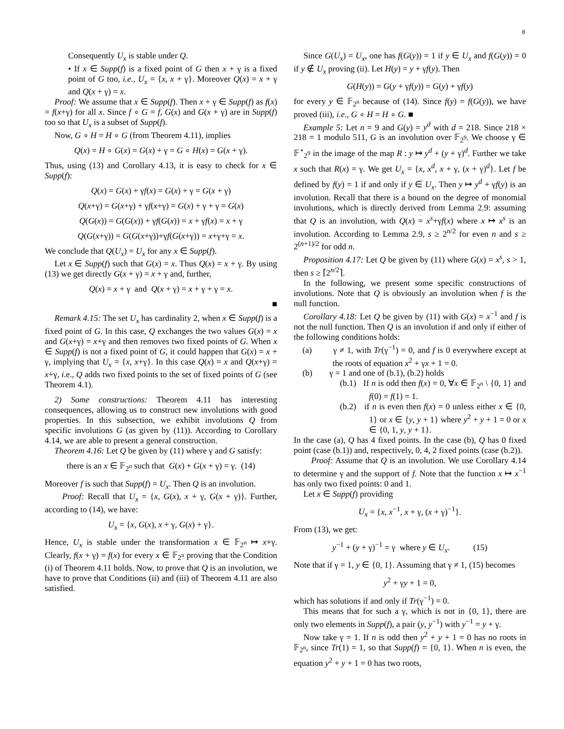8
Consequently U<sub>x</sub> is stable under Q.
• If x ∈ Supp(f) is a fixed point of G then x + γ is a fixed point of G too, i.e., U<sub>x</sub> = {x, x + γ}. Moreover Q(x) = x + γ and Q(x + γ) = x.
Proof: We assume that x ∈ Supp(f). Then x + γ ∈ Supp(f) as f(x) = f(x+γ) for all x. Since f ∘ G = f, G(x) and G(x + γ) are in Supp(f) too so that U<sub>x</sub> is a subset of Supp(f).
Now, G ∘ H = H ∘ G (from Theorem 4.11), implies
Q(x) = H ∘ G(x) = G(x) + γ = G ∘ H(x) = G(x + γ).
Thus, using (13) and Corollary 4.13, it is easy to check for x ∈ Supp(f):
Q(x) = G(x) + γf(x) = G(x) + γ = G(x + γ)
Q(x+γ) = G(x+γ) + γf(x+γ) = G(x) + γ + γ = G(x)
Q(G(x)) = G(G(x)) + γf(G(x)) = x + γf(x) = x + γ
Q(G(x+γ)) = G(G(x+γ))+γf(G(x+γ)) = x+γ+γ = x.
We conclude that Q(U<sub>x</sub>) = U<sub>x</sub> for any x ∈ Supp(f).
Let x ∈ Supp(f) such that G(x) = x. Thus Q(x) = x + γ. By using (13) we get directly G(x + γ) = x + γ and, further,
Q(x) = x + γ and Q(x + γ) = x + γ + γ = x.
■
Remark 4.15: The set U<sub>x</sub> has cardinality 2, when x ∈ Supp(f) is a fixed point of G. In this case, Q exchanges the two values G(x) = x and G(x+γ) = x+γ and then removes two fixed points of G. When x ∈ Supp(f) is not a fixed point of G, it could happen that G(x) = x + γ, implying that U<sub>x</sub> = {x, x+γ}. In this case Q(x) = x and Q(x+γ) = x+γ, i.e., Q adds two fixed points to the set of fixed points of G (see Theorem 4.1).
2) Some constructions: Theorem 4.11 has interesting consequences, allowing us to construct new involutions with good properties. In this subsection, we exhibit involutions Q from specific involutions G (as given by (11)). According to Corollary 4.14, we are able to present a general construction.
Theorem 4.16: Let Q be given by (11) where γ and G satisfy:
there is an x ∈ 𝔽<sub>2<sup>n</sup></sub> such that G(x) + G(x + γ) = γ. (14)
Moreover f is such that Supp(f) = U<sub>x</sub>. Then Q is an involution.
Proof: Recall that U<sub>x</sub> = {x, G(x), x + γ, G(x + γ)}. Further, according to (14), we have:
U<sub>x</sub> = {x, G(x), x + γ, G(x) + γ}.
Hence, U<sub>x</sub> is stable under the transformation x ∈ 𝔽<sub>2<sup>n</sup></sub> ↦ x+γ. Clearly, f(x + γ) = f(x) for every x ∈ 𝔽<sub>2<sup>n</sup></sub> proving that the Condition (i) of Theorem 4.11 holds. Now, to prove that Q is an involution, we have to prove that Conditions (ii) and (iii) of Theorem 4.11 are also satisfied.
Since G(U<sub>x</sub>) = U<sub>x</sub>, one has f(G(y)) = 1 if y ∈ U<sub>x</sub> and f(G(y)) = 0 if y ∉ U<sub>x</sub> proving (ii). Let H(y) = y + γf(y). Then
G(H(y)) = G(y + γf(y)) = G(y) + γf(y)
for every y ∈ 𝔽<sub>2<sup>n</sup></sub> because of (14). Since f(y) = f(G(y)), we have proved (iii), i.e., G ∘ H = H ∘ G. ■
Example 5: Let n = 9 and G(y) = y<sup>d</sup> with d = 218. Since 218 × 218 = 1 modulo 511, G is an involution over 𝔽<sub>2<sup>9</sup></sub>. We choose γ ∈ 𝔽<sup>⋆</sup><sub>2<sup>9</sup></sub> in the image of the map R : y ↦ y<sup>d</sup> + (y + γ)<sup>d</sup>. Further we take x such that R(x) = γ. We get U<sub>x</sub> = {x, x<sup>d</sup>, x + γ, (x + γ)<sup>d</sup>}. Let f be defined by f(y) = 1 if and only if y ∈ U<sub>x</sub>. Then y ↦ y<sup>d</sup> + γf(y) is an involution. Recall that there is a bound on the degree of monomial involutions, which is directly derived from Lemma 2.9: assuming that Q is an involution, with Q(x) = x<sup>s</sup>+γf(x) where x ↦ x<sup>s</sup> is an involution. According to Lemma 2.9, s ≥ 2<sup>n/2</sup> for even n and s ≥ 2<sup>(n+1)/2</sup> for odd n.
Proposition 4.17: Let Q be given by (11) where G(x) = x<sup>s</sup>, s > 1, then s ≥ ⌈2<sup>n/2</sup>⌉.
In the following, we present some specific constructions of involutions. Note that Q is obviously an involution when f is the null function.
Corollary 4.18: Let Q be given by (11) with G(x) = x<sup>−1</sup> and f is not the null function. Then Q is an involution if and only if either of the following conditions holds:
(a) γ ≠ 1, with Tr(γ<sup>−1</sup>) = 0, and f is 0 everywhere except at the roots of equation x<sup>2</sup> + γx + 1 = 0.
(b) γ = 1 and one of (b.1), (b.2) holds
(b.1) If n is odd then f(x) = 0, ∀x ∈ 𝔽<sub>2<sup>n</sup></sub> \ {0, 1} and f(0) = f(1) = 1.
(b.2) if n is even then f(x) = 0 unless either x ∈ {0, 1} or x ∈ {y, y + 1} where y<sup>2</sup> + y + 1 = 0 or x ∈ {0, 1, y, y + 1}.
In the case (a), Q has 4 fixed points. In the case (b), Q has 0 fixed point (case (b.1)) and, respectively, 0, 4, 2 fixed points (case (b.2)).
Proof: Assume that Q is an involution. We use Corollary 4.14 to determine γ and the support of f. Note that the function x ↦ x<sup>−1</sup> has only two fixed points: 0 and 1.
Let x ∈ Supp(f) providing
U<sub>x</sub> = {x, x<sup>−1</sup>, x + γ, (x + γ)<sup>−1</sup>}.
From (13), we get:
y<sup>−1</sup> + (y + γ)<sup>−1</sup> = γ where y ∈ U<sub>x</sub>. (15)
Note that if γ = 1, y ∈ {0, 1}. Assuming that γ ≠ 1, (15) becomes
y<sup>2</sup> + γy + 1 = 0,
which has solutions if and only if Tr(γ<sup>−1</sup>) = 0.
This means that for such a γ, which is not in {0, 1}, there are only two elements in Supp(f), a pair (y, y<sup>−1</sup>) with y<sup>−1</sup> = y + γ.
Now take γ = 1. If n is odd then y<sup>2</sup> + y + 1 = 0 has no roots in 𝔽<sub>2<sup>n</sup></sub>, since Tr(1) = 1, so that Supp(f) = {0, 1}. When n is even, the equation y<sup>2</sup> + y + 1 = 0 has two roots,